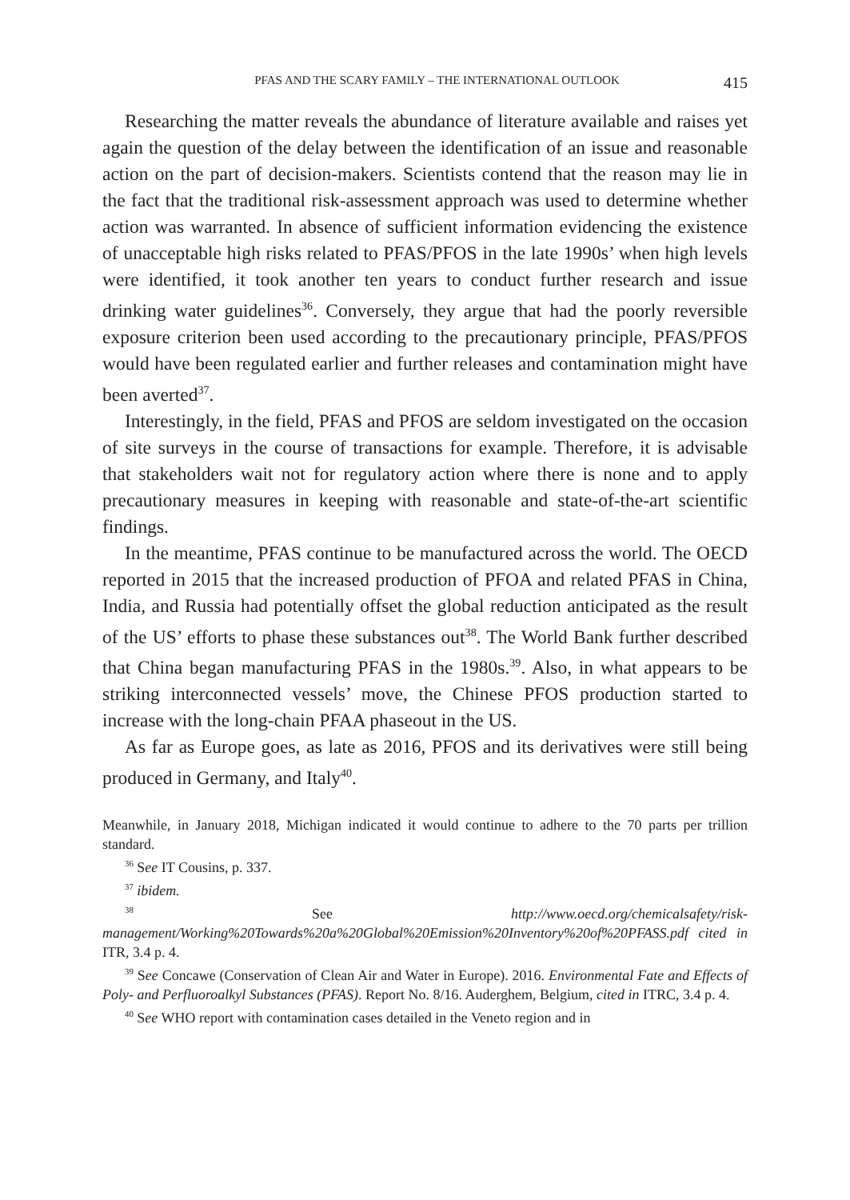PFAS AND THE SCARY FAMILY – THE INTERNATIONAL OUTLOOK 415
Researching the matter reveals the abundance of literature available and raises yet again the question of the delay between the identification of an issue and reasonable action on the part of decision-makers. Scientists contend that the reason may lie in the fact that the traditional risk-assessment approach was used to determine whether action was warranted. In absence of sufficient information evidencing the existence of unacceptable high risks related to PFAS/PFOS in the late 1990s’ when high levels were identified, it took another ten years to conduct further research and issue drinking water guidelines<sup>36</sup>. Conversely, they argue that had the poorly reversible exposure criterion been used according to the precautionary principle, PFAS/PFOS would have been regulated earlier and further releases and contamination might have been averted<sup>37</sup>.
Interestingly, in the field, PFAS and PFOS are seldom investigated on the occasion of site surveys in the course of transactions for example. Therefore, it is advisable that stakeholders wait not for regulatory action where there is none and to apply precautionary measures in keeping with reasonable and state-of-the-art scientific findings.
In the meantime, PFAS continue to be manufactured across the world. The OECD reported in 2015 that the increased production of PFOA and related PFAS in China, India, and Russia had potentially offset the global reduction anticipated as the result of the US’ efforts to phase these substances out<sup>38</sup>. The World Bank further described that China began manufacturing PFAS in the 1980s.<sup>39</sup>. Also, in what appears to be striking interconnected vessels’ move, the Chinese PFOS production started to increase with the long-chain PFAA phaseout in the US.
As far as Europe goes, as late as 2016, PFOS and its derivatives were still being produced in Germany, and Italy<sup>40</sup>.
Meanwhile, in January 2018, Michigan indicated it would continue to adhere to the 70 parts per trillion standard.
<sup>36</sup> See IT Cousins, p. 337.
<sup>37</sup> ibidem.
<sup>38</sup> See http://www.oecd.org/chemicalsafety/risk-management/Working%20Towards%20a%20Global%20Emission%20Inventory%20of%20PFASS.pdf cited in ITR, 3.4 p. 4.
<sup>39</sup> See Concawe (Conservation of Clean Air and Water in Europe). 2016. Environmental Fate and Effects of Poly- and Perfluoroalkyl Substances (PFAS). Report No. 8/16. Auderghem, Belgium, cited in ITRC, 3.4 p. 4.
<sup>40</sup> See WHO report with contamination cases detailed in the Veneto region and in